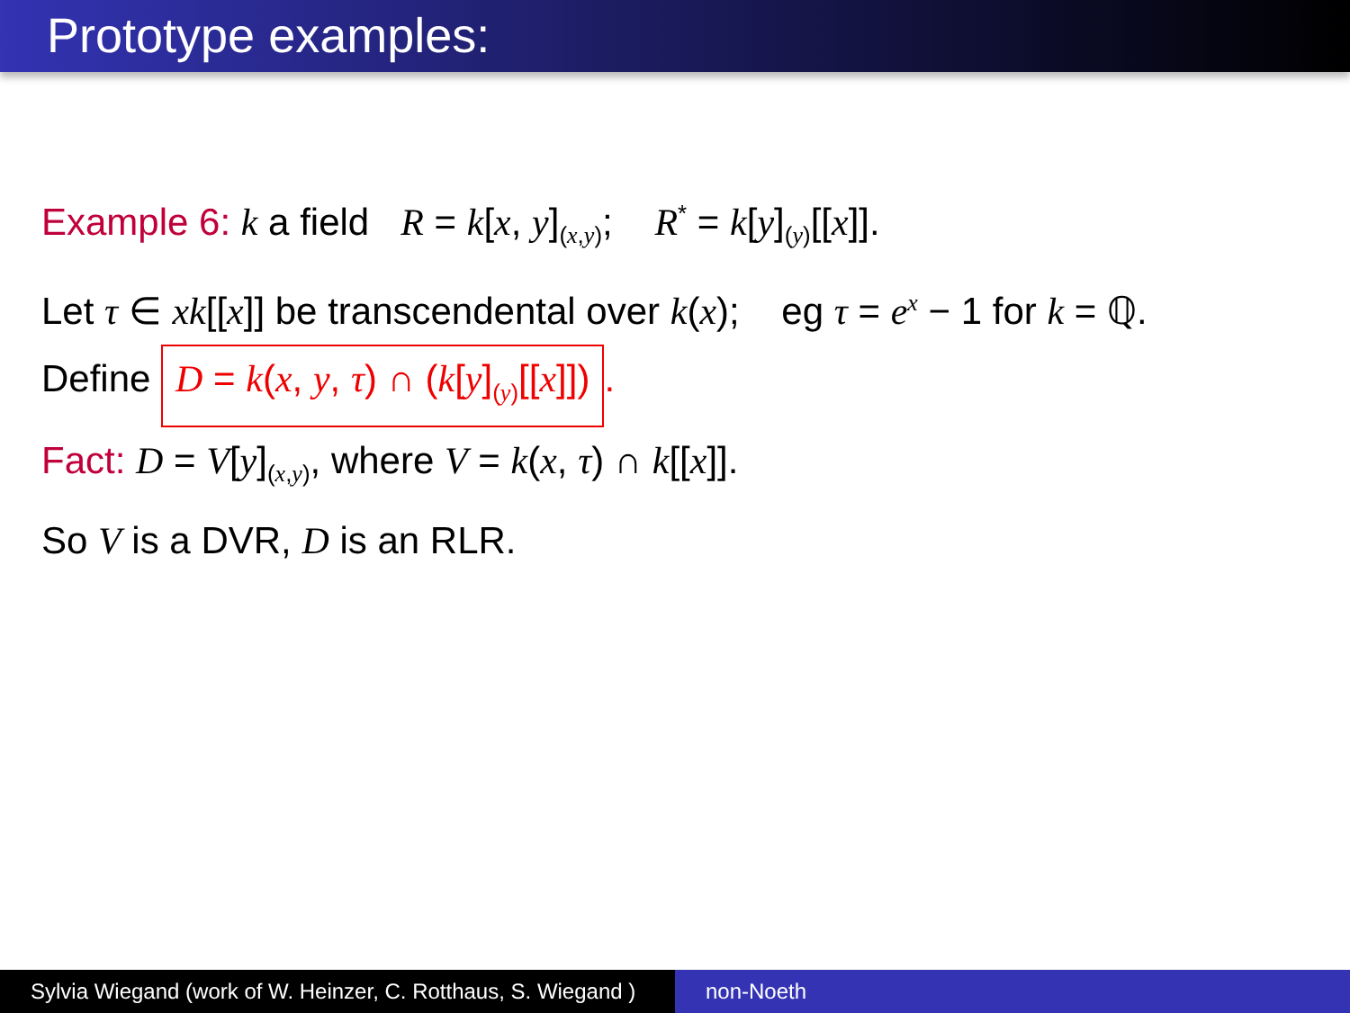Prototype examples:
Example 6: k a field R = k[x, y]<sub>(x,y)</sub>; R<sup>*</sup> = k[y]<sub>(y)</sub>[[x]].
Let τ ∈ xk[[x]] be transcendental over k(x); eg τ = e<sup>x</sup> − 1 for k = ℚ.
Define D = k(x, y, τ) ∩ (k[y]<sub>(y)</sub>[[x]]).
Fact: D = V[y]<sub>(x,y)</sub>, where V = k(x, τ) ∩ k[[x]].
So V is a DVR, D is an RLR.
Sylvia Wiegand (work of W. Heinzer, C. Rotthaus, S. Wiegand )
non-Noeth